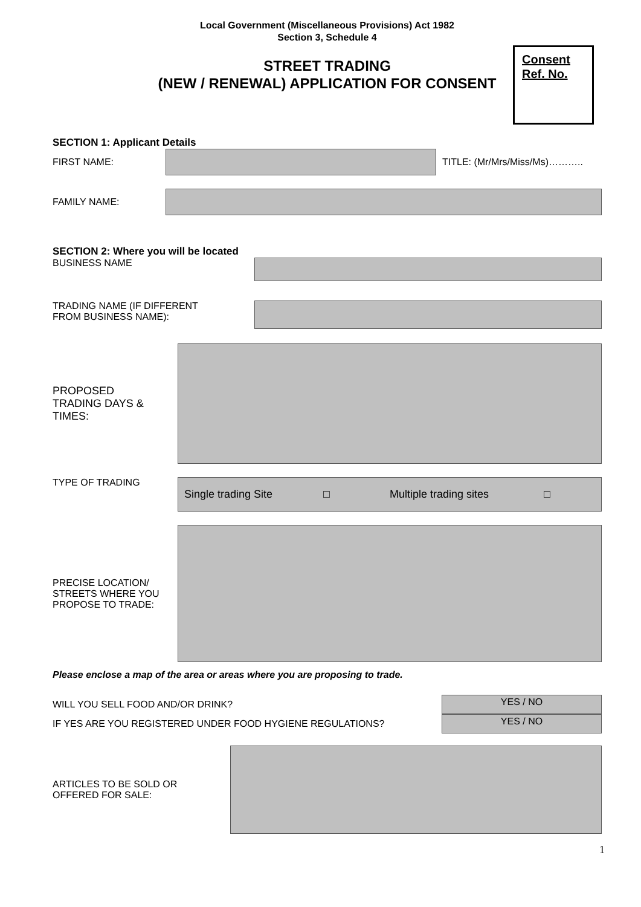Local Government (Miscellaneous Provisions) Act 1982
Section 3, Schedule 4
STREET TRADING
(NEW / RENEWAL) APPLICATION FOR CONSENT
Consent
Ref. No.
SECTION 1: Applicant Details
FIRST NAME: TITLE: (Mr/Mrs/Miss/Ms)………..
FAMILY NAME:
SECTION 2: Where you will be located
BUSINESS NAME
TRADING NAME (IF DIFFERENT
FROM BUSINESS NAME):
PROPOSED
TRADING DAYS &
TIMES:
TYPE OF TRADING
Single trading Site □ Multiple trading sites □
PRECISE LOCATION/
STREETS WHERE YOU
PROPOSE TO TRADE:
Please enclose a map of the area or areas where you are proposing to trade.
WILL YOU SELL FOOD AND/OR DRINK?
YES / NO
IF YES ARE YOU REGISTERED UNDER FOOD HYGIENE REGULATIONS?
YES / NO
ARTICLES TO BE SOLD OR
OFFERED FOR SALE:
1